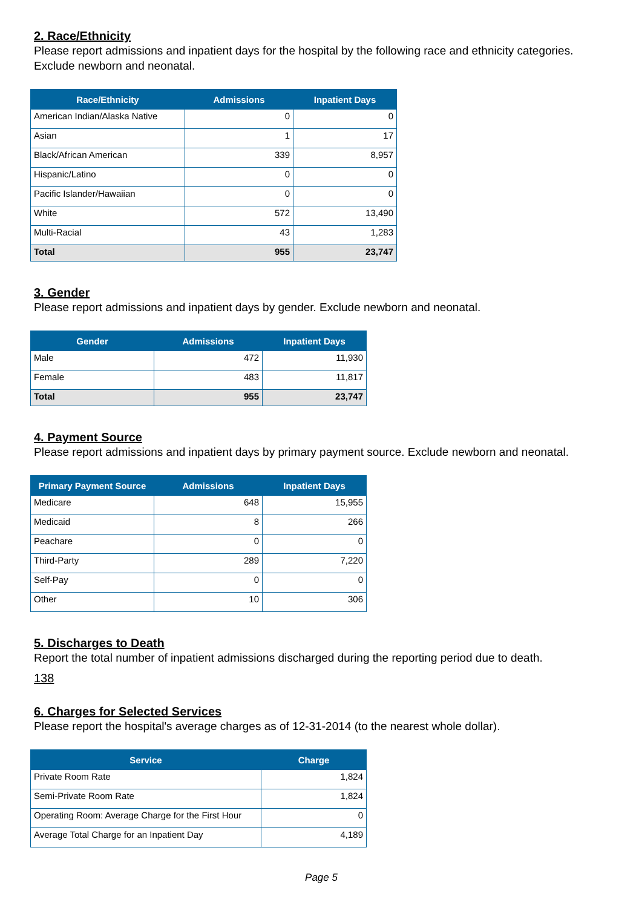2. Race/Ethnicity
Please report admissions and inpatient days for the hospital by the following race and ethnicity categories. Exclude newborn and neonatal.
| Race/Ethnicity | Admissions | Inpatient Days |
| --- | --- | --- |
| American Indian/Alaska Native | 0 | 0 |
| Asian | 1 | 17 |
| Black/African American | 339 | 8,957 |
| Hispanic/Latino | 0 | 0 |
| Pacific Islander/Hawaiian | 0 | 0 |
| White | 572 | 13,490 |
| Multi-Racial | 43 | 1,283 |
| Total | 955 | 23,747 |
3. Gender
Please report admissions and inpatient days by gender. Exclude newborn and neonatal.
| Gender | Admissions | Inpatient Days |
| --- | --- | --- |
| Male | 472 | 11,930 |
| Female | 483 | 11,817 |
| Total | 955 | 23,747 |
4. Payment Source
Please report admissions and inpatient days by primary payment source. Exclude newborn and neonatal.
| Primary Payment Source | Admissions | Inpatient Days |
| --- | --- | --- |
| Medicare | 648 | 15,955 |
| Medicaid | 8 | 266 |
| Peachare | 0 | 0 |
| Third-Party | 289 | 7,220 |
| Self-Pay | 0 | 0 |
| Other | 10 | 306 |
5. Discharges to Death
Report the total number of inpatient admissions discharged during the reporting period due to death.
138
6. Charges for Selected Services
Please report the hospital's average charges as of 12-31-2014 (to the nearest whole dollar).
| Service | Charge |
| --- | --- |
| Private Room Rate | 1,824 |
| Semi-Private Room Rate | 1,824 |
| Operating Room: Average Charge for the First Hour | 0 |
| Average Total Charge for an Inpatient Day | 4,189 |
Page 5